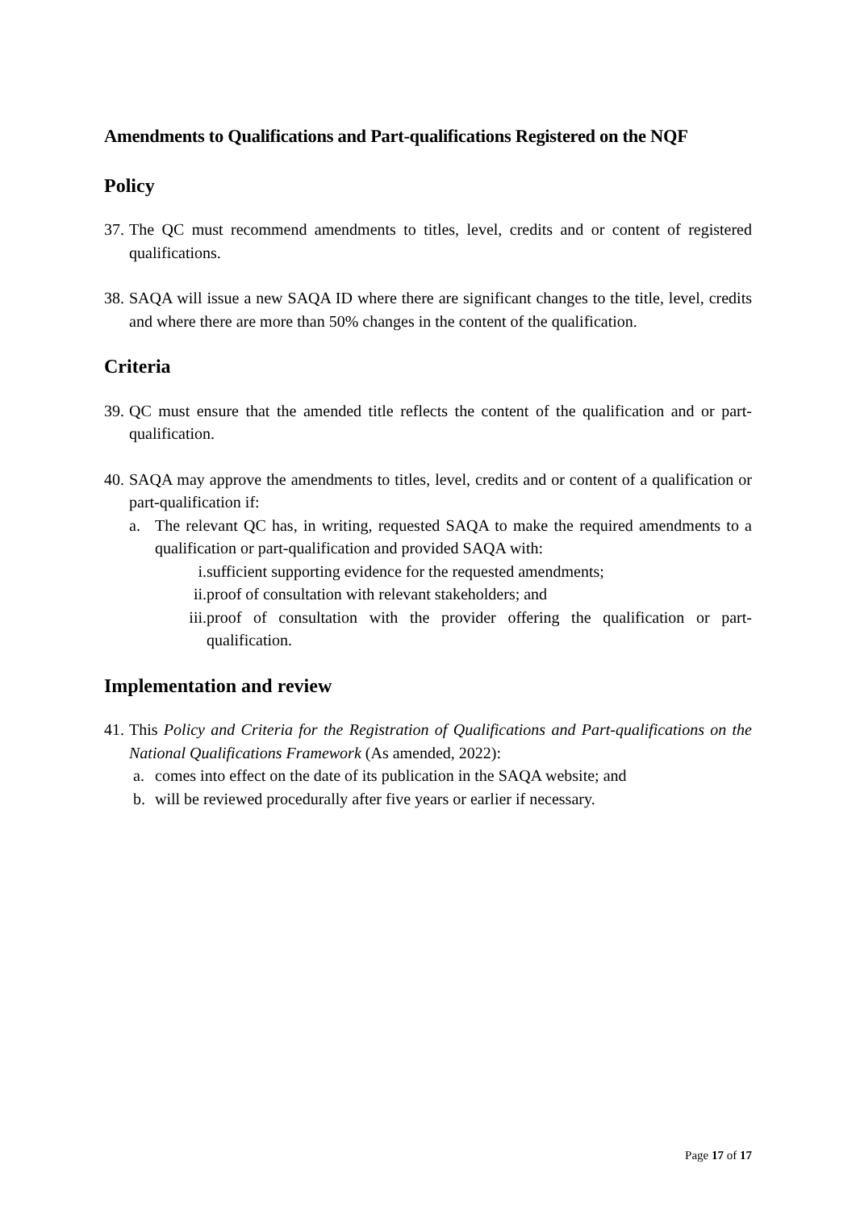Amendments to Qualifications and Part-qualifications Registered on the NQF
Policy
37. The QC must recommend amendments to titles, level, credits and or content of registered qualifications.
38. SAQA will issue a new SAQA ID where there are significant changes to the title, level, credits and where there are more than 50% changes in the content of the qualification.
Criteria
39. QC must ensure that the amended title reflects the content of the qualification and or part-qualification.
40. SAQA may approve the amendments to titles, level, credits and or content of a qualification or part-qualification if:
a. The relevant QC has, in writing, requested SAQA to make the required amendments to a qualification or part-qualification and provided SAQA with:
i. sufficient supporting evidence for the requested amendments;
ii. proof of consultation with relevant stakeholders; and
iii. proof of consultation with the provider offering the qualification or part-qualification.
Implementation and review
41. This Policy and Criteria for the Registration of Qualifications and Part-qualifications on the National Qualifications Framework (As amended, 2022):
a. comes into effect on the date of its publication in the SAQA website; and
b. will be reviewed procedurally after five years or earlier if necessary.
Page 17 of 17